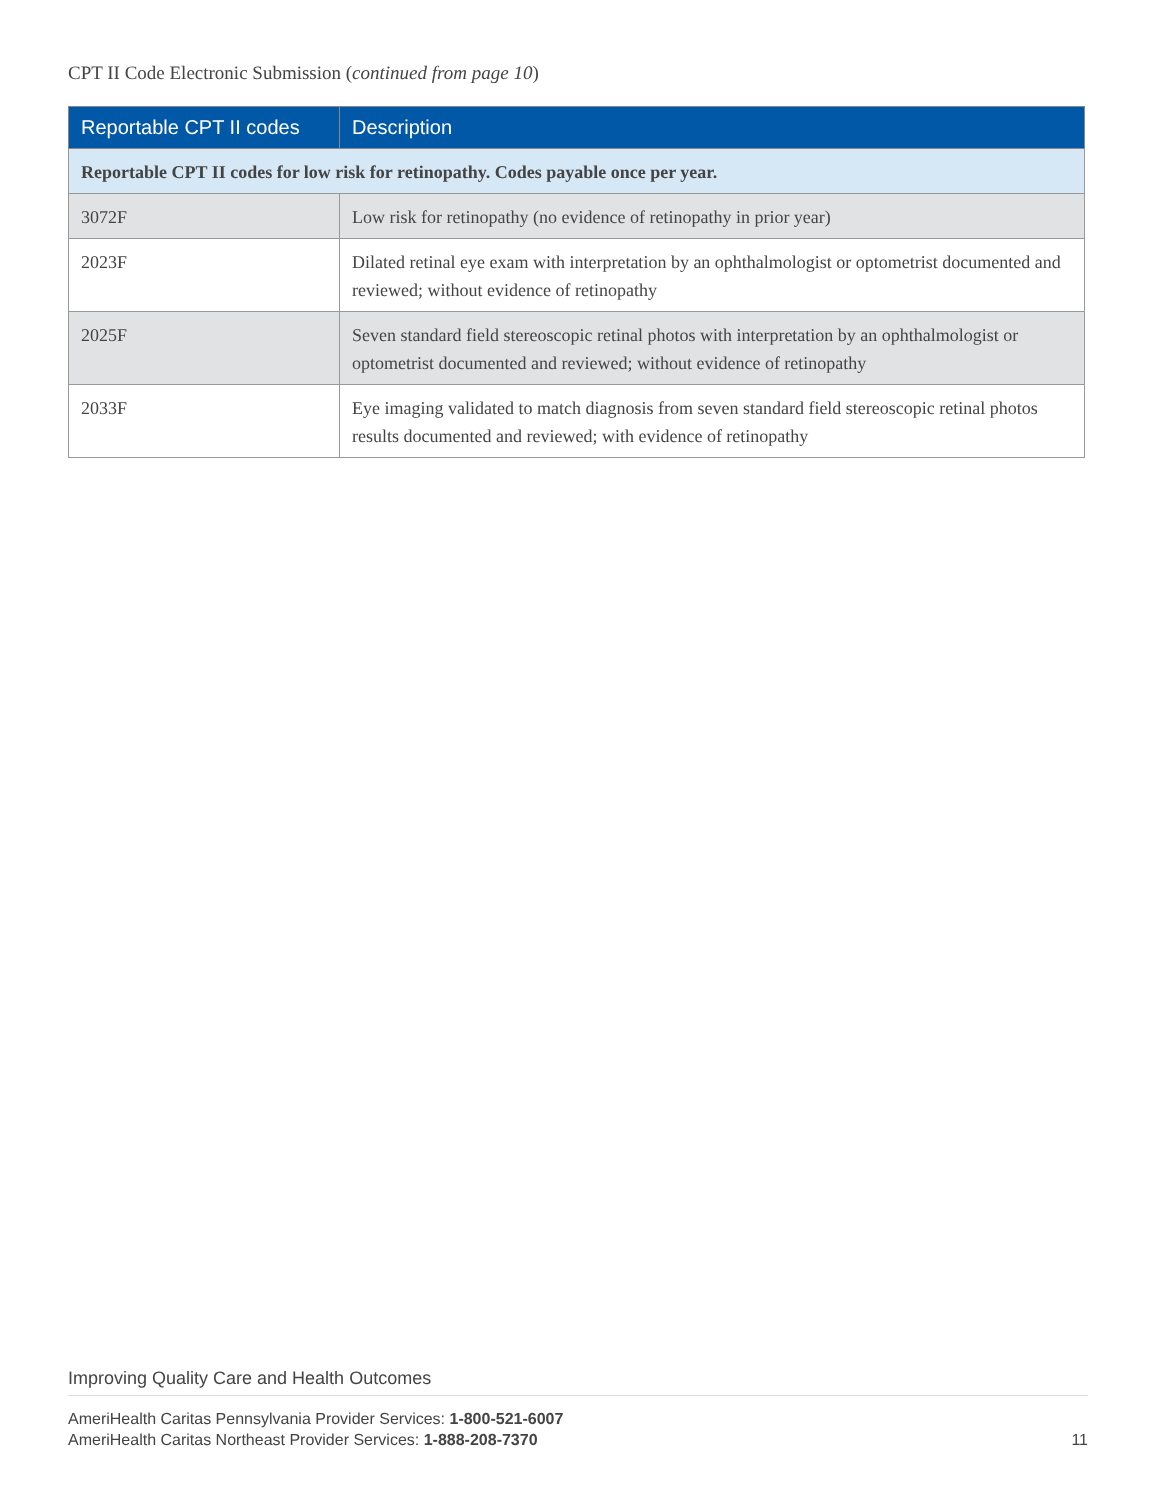CPT II Code Electronic Submission (continued from page 10)
| Reportable CPT II codes | Description |
| --- | --- |
| Reportable CPT II codes for low risk for retinopathy. Codes payable once per year. | |
| 3072F | Low risk for retinopathy (no evidence of retinopathy in prior year) |
| 2023F | Dilated retinal eye exam with interpretation by an ophthalmologist or optometrist documented and reviewed; without evidence of retinopathy |
| 2025F | Seven standard field stereoscopic retinal photos with interpretation by an ophthalmologist or optometrist documented and reviewed; without evidence of retinopathy |
| 2033F | Eye imaging validated to match diagnosis from seven standard field stereoscopic retinal photos results documented and reviewed; with evidence of retinopathy |
Improving Quality Care and Health Outcomes
AmeriHealth Caritas Pennsylvania Provider Services: 1-800-521-6007
AmeriHealth Caritas Northeast Provider Services: 1-888-208-7370
11